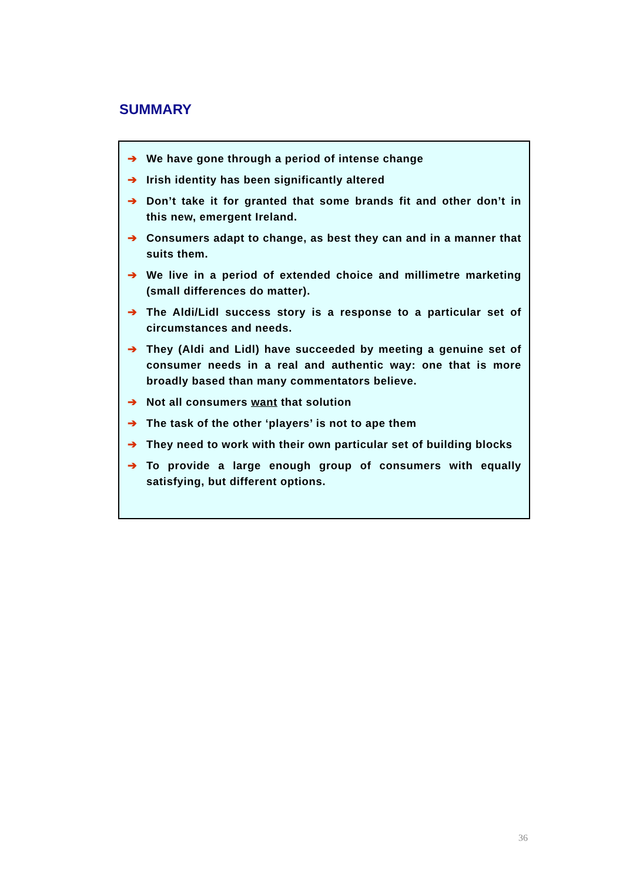SUMMARY
➔ We have gone through a period of intense change
➔ Irish identity has been significantly altered
➔ Don’t take it for granted that some brands fit and other don’t in this new, emergent Ireland.
➔ Consumers adapt to change, as best they can and in a manner that suits them.
➔ We live in a period of extended choice and millimetre marketing (small differences do matter).
➔ The Aldi/Lidl success story is a response to a particular set of circumstances and needs.
➔ They (Aldi and Lidl) have succeeded by meeting a genuine set of consumer needs in a real and authentic way: one that is more broadly based than many commentators believe.
➔ Not all consumers want that solution
➔ The task of the other ‘players’ is not to ape them
➔ They need to work with their own particular set of building blocks
➔ To provide a large enough group of consumers with equally satisfying, but different options.
36